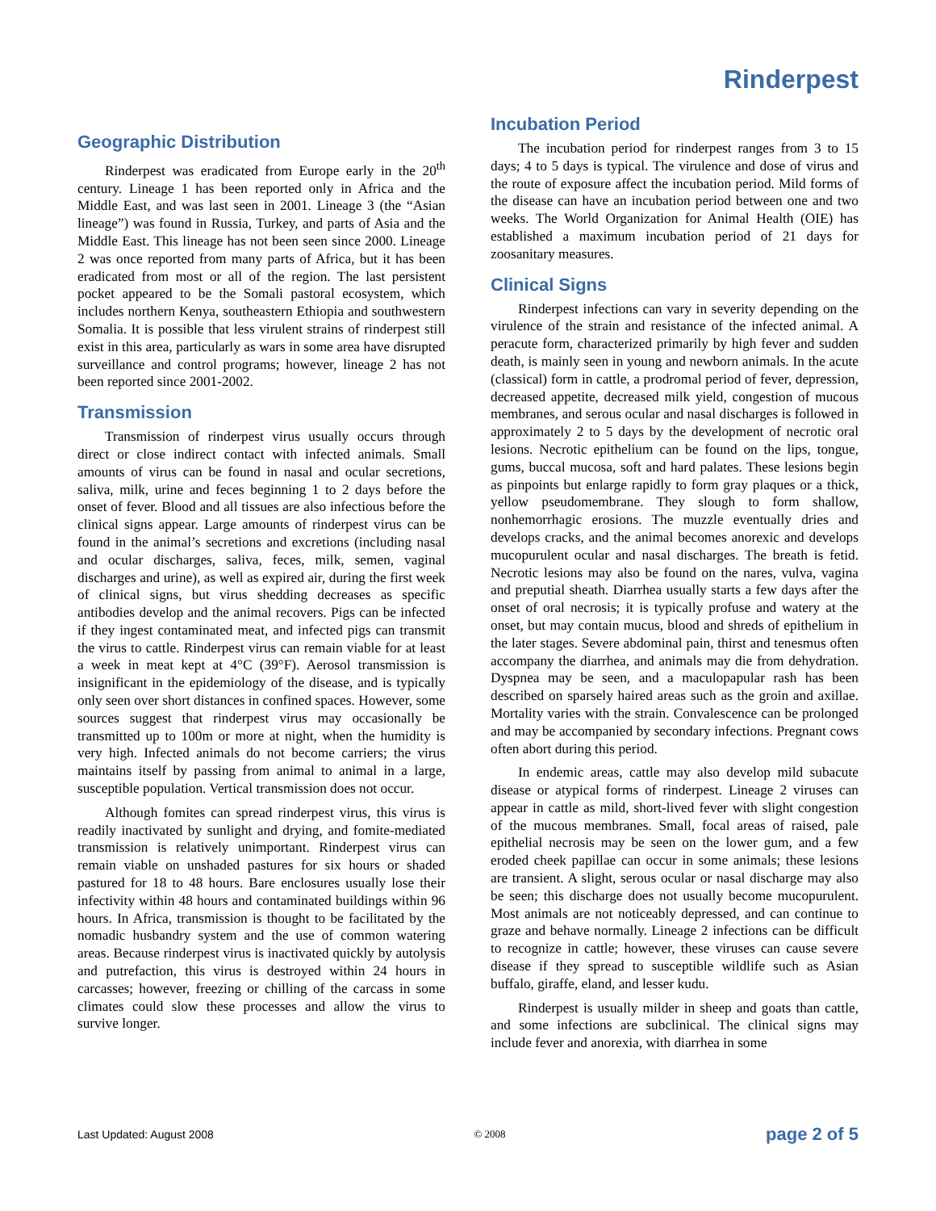Rinderpest
Geographic Distribution
Rinderpest was eradicated from Europe early in the 20<sup>th</sup> century. Lineage 1 has been reported only in Africa and the Middle East, and was last seen in 2001. Lineage 3 (the “Asian lineage”) was found in Russia, Turkey, and parts of Asia and the Middle East. This lineage has not been seen since 2000. Lineage 2 was once reported from many parts of Africa, but it has been eradicated from most or all of the region. The last persistent pocket appeared to be the Somali pastoral ecosystem, which includes northern Kenya, southeastern Ethiopia and southwestern Somalia. It is possible that less virulent strains of rinderpest still exist in this area, particularly as wars in some area have disrupted surveillance and control programs; however, lineage 2 has not been reported since 2001-2002.
Transmission
Transmission of rinderpest virus usually occurs through direct or close indirect contact with infected animals. Small amounts of virus can be found in nasal and ocular secretions, saliva, milk, urine and feces beginning 1 to 2 days before the onset of fever. Blood and all tissues are also infectious before the clinical signs appear. Large amounts of rinderpest virus can be found in the animal’s secretions and excretions (including nasal and ocular discharges, saliva, feces, milk, semen, vaginal discharges and urine), as well as expired air, during the first week of clinical signs, but virus shedding decreases as specific antibodies develop and the animal recovers. Pigs can be infected if they ingest contaminated meat, and infected pigs can transmit the virus to cattle. Rinderpest virus can remain viable for at least a week in meat kept at 4°C (39°F). Aerosol transmission is insignificant in the epidemiology of the disease, and is typically only seen over short distances in confined spaces. However, some sources suggest that rinderpest virus may occasionally be transmitted up to 100m or more at night, when the humidity is very high. Infected animals do not become carriers; the virus maintains itself by passing from animal to animal in a large, susceptible population. Vertical transmission does not occur.
Although fomites can spread rinderpest virus, this virus is readily inactivated by sunlight and drying, and fomite-mediated transmission is relatively unimportant. Rinderpest virus can remain viable on unshaded pastures for six hours or shaded pastured for 18 to 48 hours. Bare enclosures usually lose their infectivity within 48 hours and contaminated buildings within 96 hours. In Africa, transmission is thought to be facilitated by the nomadic husbandry system and the use of common watering areas. Because rinderpest virus is inactivated quickly by autolysis and putrefaction, this virus is destroyed within 24 hours in carcasses; however, freezing or chilling of the carcass in some climates could slow these processes and allow the virus to survive longer.
Incubation Period
The incubation period for rinderpest ranges from 3 to 15 days; 4 to 5 days is typical. The virulence and dose of virus and the route of exposure affect the incubation period. Mild forms of the disease can have an incubation period between one and two weeks. The World Organization for Animal Health (OIE) has established a maximum incubation period of 21 days for zoosanitary measures.
Clinical Signs
Rinderpest infections can vary in severity depending on the virulence of the strain and resistance of the infected animal. A peracute form, characterized primarily by high fever and sudden death, is mainly seen in young and newborn animals. In the acute (classical) form in cattle, a prodromal period of fever, depression, decreased appetite, decreased milk yield, congestion of mucous membranes, and serous ocular and nasal discharges is followed in approximately 2 to 5 days by the development of necrotic oral lesions. Necrotic epithelium can be found on the lips, tongue, gums, buccal mucosa, soft and hard palates. These lesions begin as pinpoints but enlarge rapidly to form gray plaques or a thick, yellow pseudomembrane. They slough to form shallow, nonhemorrhagic erosions. The muzzle eventually dries and develops cracks, and the animal becomes anorexic and develops mucopurulent ocular and nasal discharges. The breath is fetid. Necrotic lesions may also be found on the nares, vulva, vagina and preputial sheath. Diarrhea usually starts a few days after the onset of oral necrosis; it is typically profuse and watery at the onset, but may contain mucus, blood and shreds of epithelium in the later stages. Severe abdominal pain, thirst and tenesmus often accompany the diarrhea, and animals may die from dehydration. Dyspnea may be seen, and a maculopapular rash has been described on sparsely haired areas such as the groin and axillae. Mortality varies with the strain. Convalescence can be prolonged and may be accompanied by secondary infections. Pregnant cows often abort during this period.
In endemic areas, cattle may also develop mild subacute disease or atypical forms of rinderpest. Lineage 2 viruses can appear in cattle as mild, short-lived fever with slight congestion of the mucous membranes. Small, focal areas of raised, pale epithelial necrosis may be seen on the lower gum, and a few eroded cheek papillae can occur in some animals; these lesions are transient. A slight, serous ocular or nasal discharge may also be seen; this discharge does not usually become mucopurulent. Most animals are not noticeably depressed, and can continue to graze and behave normally. Lineage 2 infections can be difficult to recognize in cattle; however, these viruses can cause severe disease if they spread to susceptible wildlife such as Asian buffalo, giraffe, eland, and lesser kudu.
Rinderpest is usually milder in sheep and goats than cattle, and some infections are subclinical. The clinical signs may include fever and anorexia, with diarrhea in some
Last Updated: August 2008 © 2008 page 2 of 5